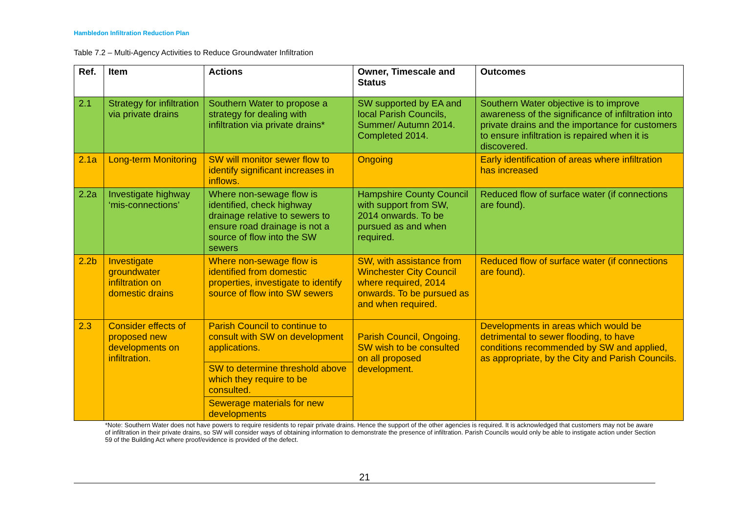Hambledon Infiltration Reduction Plan
Table 7.2 – Multi-Agency Activities to Reduce Groundwater Infiltration
| Ref. | Item | Actions | Owner, Timescale and Status | Outcomes |
| --- | --- | --- | --- | --- |
| 2.1 | Strategy for infiltration via private drains | Southern Water to propose a strategy for dealing with infiltration via private drains* | SW supported by EA and local Parish Councils, Summer/ Autumn 2014. Completed 2014. | Southern Water objective is to improve awareness of the significance of infiltration into private drains and the importance for customers to ensure infiltration is repaired when it is discovered. |
| 2.1a | Long-term Monitoring | SW will monitor sewer flow to identify significant increases in inflows. | Ongoing | Early identification of areas where infiltration has increased |
| 2.2a | Investigate highway ‘mis-connections’ | Where non-sewage flow is identified, check highway drainage relative to sewers to ensure road drainage is not a source of flow into the SW sewers | Hampshire County Council with support from SW, 2014 onwards. To be pursued as and when required. | Reduced flow of surface water (if connections are found). |
| 2.2b | Investigate groundwater infiltration on domestic drains | Where non-sewage flow is identified from domestic properties, investigate to identify source of flow into SW sewers | SW, with assistance from Winchester City Council where required, 2014 onwards. To be pursued as and when required. | Reduced flow of surface water (if connections are found). |
| 2.3 | Consider effects of proposed new developments on infiltration. | Parish Council to continue to consult with SW on development applications. | Parish Council, Ongoing. SW wish to be consulted on all proposed development. | Developments in areas which would be detrimental to sewer flooding, to have conditions recommended by SW and applied, as appropriate, by the City and Parish Councils. |
| | | SW to determine threshold above which they require to be consulted. | | |
| | | Sewerage materials for new developments | | |
*Note: Southern Water does not have powers to require residents to repair private drains. Hence the support of the other agencies is required. It is acknowledged that customers may not be aware of infiltration in their private drains, so SW will consider ways of obtaining information to demonstrate the presence of infiltration. Parish Councils would only be able to instigate action under Section 59 of the Building Act where proof/evidence is provided of the defect.
21